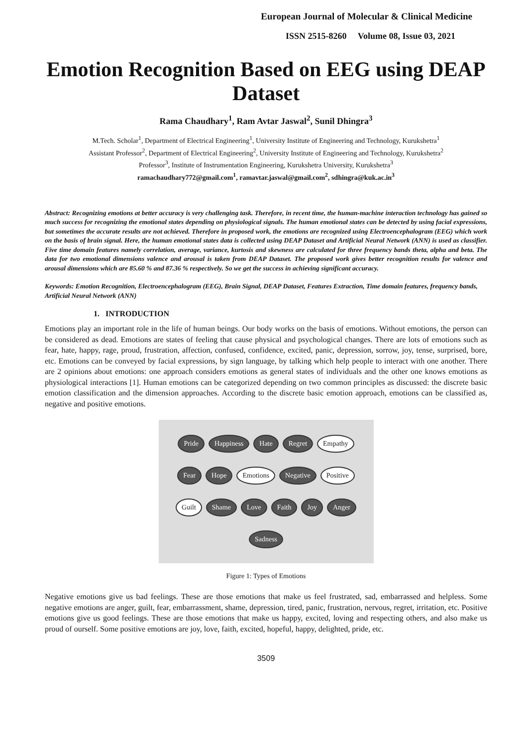European Journal of Molecular & Clinical Medicine
ISSN 2515-8260 Volume 08, Issue 03, 2021
Emotion Recognition Based on EEG using DEAP Dataset
Rama Chaudhary<sup>1</sup>, Ram Avtar Jaswal<sup>2</sup>, Sunil Dhingra<sup>3</sup>
M.Tech. Scholar<sup>1</sup>, Department of Electrical Engineering<sup>1</sup>, University Institute of Engineering and Technology, Kurukshetra<sup>1</sup>
Assistant Professor<sup>2</sup>, Department of Electrical Engineering<sup>2</sup>, University Institute of Engineering and Technology, Kurukshetra<sup>2</sup>
Professor<sup>3</sup>, Institute of Instrumentation Engineering, Kurukshetra University, Kurukshetra<sup>3</sup>
ramachaudhary772@gmail.com<sup>1</sup>, ramavtar.jaswal@gmail.com<sup>2</sup>, sdhingra@kuk.ac.in<sup>3</sup>
Abstract: Recognizing emotions at better accuracy is very challenging task. Therefore, in recent time, the human-machine interaction technology has gained so much success for recognizing the emotional states depending on physiological signals. The human emotional states can be detected by using facial expressions, but sometimes the accurate results are not achieved. Therefore in proposed work, the emotions are recognized using Electroencephalogram (EEG) which work on the basis of brain signal. Here, the human emotional states data is collected using DEAP Dataset and Artificial Neural Network (ANN) is used as classifier. Five time domain features namely correlation, average, variance, kurtosis and skewness are calculated for three frequency bands theta, alpha and beta. The data for two emotional dimensions valence and arousal is taken from DEAP Dataset. The proposed work gives better recognition results for valence and arousal dimensions which are 85.60 % and 87.36 % respectively. So we get the success in achieving significant accuracy.
Keywords: Emotion Recognition, Electroencephalogram (EEG), Brain Signal, DEAP Dataset, Features Extraction, Time domain features, frequency bands, Artificial Neural Network (ANN)
1. INTRODUCTION
Emotions play an important role in the life of human beings. Our body works on the basis of emotions. Without emotions, the person can be considered as dead. Emotions are states of feeling that cause physical and psychological changes. There are lots of emotions such as fear, hate, happy, rage, proud, frustration, affection, confused, confidence, excited, panic, depression, sorrow, joy, tense, surprised, bore, etc. Emotions can be conveyed by facial expressions, by sign language, by talking which help people to interact with one another. There are 2 opinions about emotions: one approach considers emotions as general states of individuals and the other one knows emotions as physiological interactions [1]. Human emotions can be categorized depending on two common principles as discussed: the discrete basic emotion classification and the dimension approaches. According to the discrete basic emotion approach, emotions can be classified as, negative and positive emotions.
Pride Happiness Hate Regret Empathy Fear Hope Emotions Negative Positive Guilt Shame Love Faith Joy Anger Sadness
Figure 1: Types of Emotions
Negative emotions give us bad feelings. These are those emotions that make us feel frustrated, sad, embarrassed and helpless. Some negative emotions are anger, guilt, fear, embarrassment, shame, depression, tired, panic, frustration, nervous, regret, irritation, etc. Positive emotions give us good feelings. These are those emotions that make us happy, excited, loving and respecting others, and also make us proud of ourself. Some positive emotions are joy, love, faith, excited, hopeful, happy, delighted, pride, etc.
3509